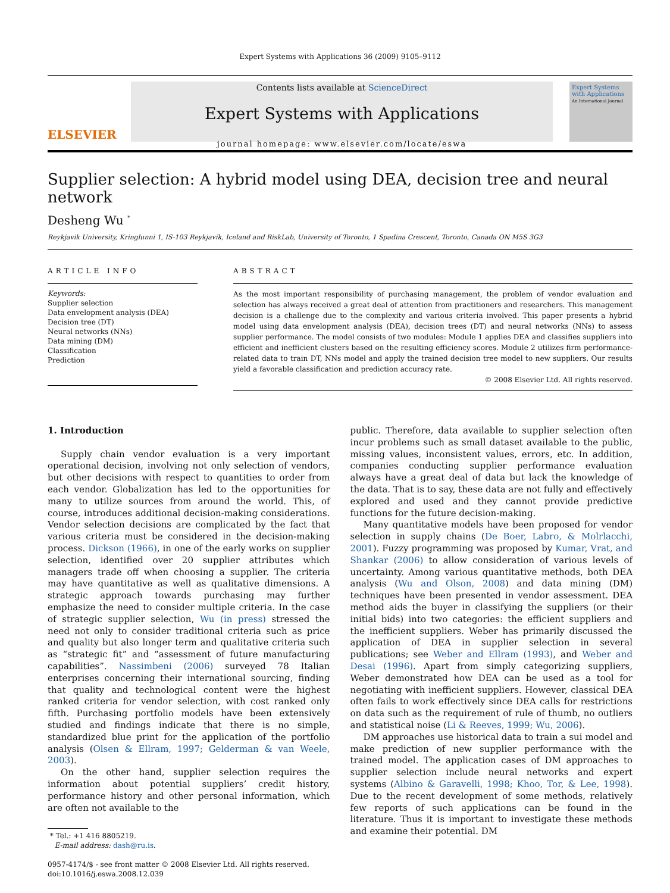Expert Systems with Applications 36 (2009) 9105–9112
ELSEVIER
Contents lists available at ScienceDirect
Expert Systems with Applications
journal homepage: www.elsevier.com/locate/eswa
Expert Systems with Applications
An International Journal
Supplier selection: A hybrid model using DEA, decision tree and neural network
Desheng Wu <sup>*</sup>
Reykjavik University, Kringlunni 1, IS-103 Reykjavík, Iceland and RiskLab, University of Toronto, 1 Spadina Crescent, Toronto, Canada ON M5S 3G3
ARTICLE INFO
Keywords:
Supplier selection
Data envelopment analysis (DEA)
Decision tree (DT)
Neural networks (NNs)
Data mining (DM)
Classification
Prediction
ABSTRACT
As the most important responsibility of purchasing management, the problem of vendor evaluation and selection has always received a great deal of attention from practitioners and researchers. This management decision is a challenge due to the complexity and various criteria involved. This paper presents a hybrid model using data envelopment analysis (DEA), decision trees (DT) and neural networks (NNs) to assess supplier performance. The model consists of two modules: Module 1 applies DEA and classifies suppliers into efficient and inefficient clusters based on the resulting efficiency scores. Module 2 utilizes firm performance-related data to train DT, NNs model and apply the trained decision tree model to new suppliers. Our results yield a favorable classification and prediction accuracy rate.
© 2008 Elsevier Ltd. All rights reserved.
1. Introduction
Supply chain vendor evaluation is a very important operational decision, involving not only selection of vendors, but other decisions with respect to quantities to order from each vendor. Globalization has led to the opportunities for many to utilize sources from around the world. This, of course, introduces additional decision-making considerations. Vendor selection decisions are complicated by the fact that various criteria must be considered in the decision-making process. Dickson (1966), in one of the early works on supplier selection, identified over 20 supplier attributes which managers trade off when choosing a supplier. The criteria may have quantitative as well as qualitative dimensions. A strategic approach towards purchasing may further emphasize the need to consider multiple criteria. In the case of strategic supplier selection, Wu (in press) stressed the need not only to consider traditional criteria such as price and quality but also longer term and qualitative criteria such as “strategic fit” and “assessment of future manufacturing capabilities”. Nassimbeni (2006) surveyed 78 Italian enterprises concerning their international sourcing, finding that quality and technological content were the highest ranked criteria for vendor selection, with cost ranked only fifth. Purchasing portfolio models have been extensively studied and findings indicate that there is no simple, standardized blue print for the application of the portfolio analysis (Olsen & Ellram, 1997; Gelderman & van Weele, 2003).
On the other hand, supplier selection requires the information about potential suppliers’ credit history, performance history and other personal information, which are often not available to the
* Tel.: +1 416 8805219.
E-mail address: dash@ru.is.
0957-4174/$ - see front matter © 2008 Elsevier Ltd. All rights reserved.
doi:10.1016/j.eswa.2008.12.039
public. Therefore, data available to supplier selection often incur problems such as small dataset available to the public, missing values, inconsistent values, errors, etc. In addition, companies conducting supplier performance evaluation always have a great deal of data but lack the knowledge of the data. That is to say, these data are not fully and effectively explored and used and they cannot provide predictive functions for the future decision-making.
Many quantitative models have been proposed for vendor selection in supply chains (De Boer, Labro, & Molrlacchi, 2001). Fuzzy programming was proposed by Kumar, Vrat, and Shankar (2006) to allow consideration of various levels of uncertainty. Among various quantitative methods, both DEA analysis (Wu and Olson, 2008) and data mining (DM) techniques have been presented in vendor assessment. DEA method aids the buyer in classifying the suppliers (or their initial bids) into two categories: the efficient suppliers and the inefficient suppliers. Weber has primarily discussed the application of DEA in supplier selection in several publications; see Weber and Ellram (1993), and Weber and Desai (1996). Apart from simply categorizing suppliers, Weber demonstrated how DEA can be used as a tool for negotiating with inefficient suppliers. However, classical DEA often fails to work effectively since DEA calls for restrictions on data such as the requirement of rule of thumb, no outliers and statistical noise (Li & Reeves, 1999; Wu, 2006).
DM approaches use historical data to train a sui model and make prediction of new supplier performance with the trained model. The application cases of DM approaches to supplier selection include neural networks and expert systems (Albino & Garavelli, 1998; Khoo, Tor, & Lee, 1998). Due to the recent development of some methods, relatively few reports of such applications can be found in the literature. Thus it is important to investigate these methods and examine their potential. DM